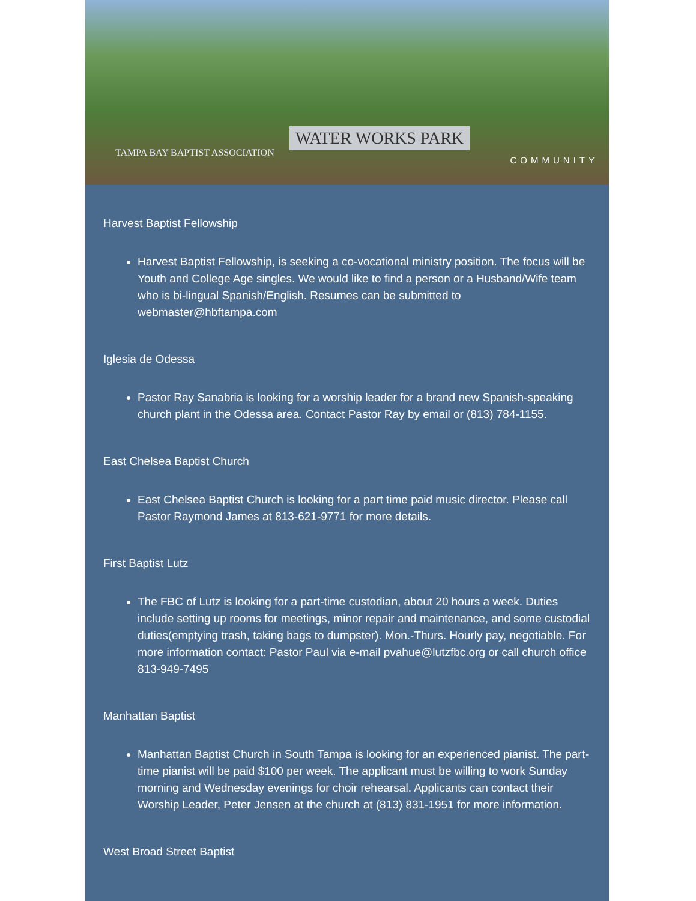WATER WORKS PARK
TAMPA BAY BAPTIST ASSOCIATION
COMMUNITY
Harvest Baptist Fellowship
Harvest Baptist Fellowship, is seeking a co-vocational ministry position. The focus will be Youth and College Age singles. We would like to find a person or a Husband/Wife team who is bi-lingual Spanish/English. Resumes can be submitted to webmaster@hbftampa.com
Iglesia de Odessa
Pastor Ray Sanabria is looking for a worship leader for a brand new Spanish-speaking church plant in the Odessa area. Contact Pastor Ray by email or (813) 784-1155.
East Chelsea Baptist Church
East Chelsea Baptist Church is looking for a part time paid music director. Please call Pastor Raymond James at 813-621-9771 for more details.
First Baptist Lutz
The FBC of Lutz is looking for a part-time custodian, about 20 hours a week. Duties include setting up rooms for meetings, minor repair and maintenance, and some custodial duties(emptying trash, taking bags to dumpster). Mon.-Thurs. Hourly pay, negotiable. For more information contact: Pastor Paul via e-mail pvahue@lutzfbc.org or call church office 813-949-7495
Manhattan Baptist
Manhattan Baptist Church in South Tampa is looking for an experienced pianist. The part-time pianist will be paid $100 per week. The applicant must be willing to work Sunday morning and Wednesday evenings for choir rehearsal. Applicants can contact their Worship Leader, Peter Jensen at the church at (813) 831-1951 for more information.
West Broad Street Baptist